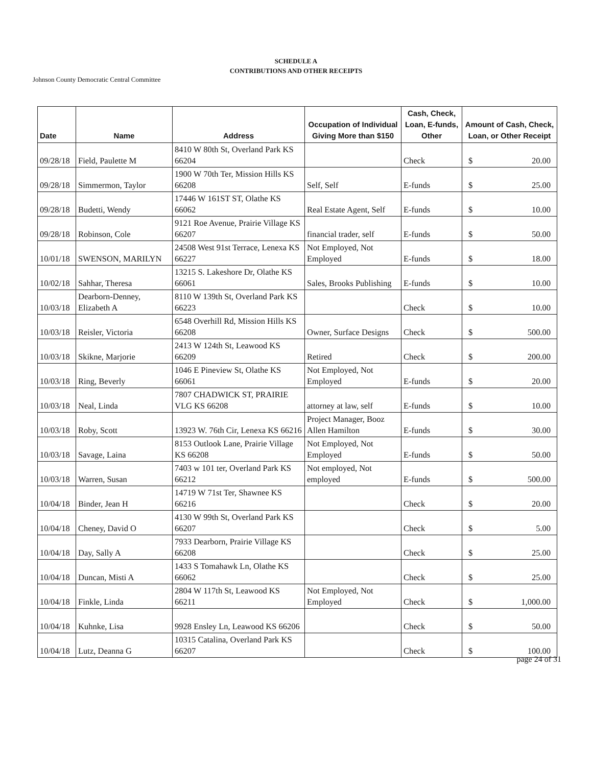SCHEDULE A
CONTRIBUTIONS AND OTHER RECEIPTS
Johnson County Democratic Central Committee
| Date | Name | Address | Occupation of Individual Giving More than $150 | Cash, Check, Loan, E-funds, Other | Amount of Cash, Check, Loan, or Other Receipt |
| --- | --- | --- | --- | --- | --- |
| 09/28/18 | Field, Paulette M | 8410 W 80th St, Overland Park KS 66204 | | Check | $ 20.00 |
| 09/28/18 | Simmermon, Taylor | 1900 W 70th Ter, Mission Hills KS 66208 | Self, Self | E-funds | $ 25.00 |
| 09/28/18 | Budetti, Wendy | 17446 W 161ST ST, Olathe KS 66062 | Real Estate Agent, Self | E-funds | $ 10.00 |
| 09/28/18 | Robinson, Cole | 9121 Roe Avenue, Prairie Village KS 66207 | financial trader, self | E-funds | $ 50.00 |
| 10/01/18 | SWENSON, MARILYN | 24508 West 91st Terrace, Lenexa KS 66227 | Not Employed, Not Employed | E-funds | $ 18.00 |
| 10/02/18 | Sahhar, Theresa | 13215 S. Lakeshore Dr, Olathe KS 66061 | Sales, Brooks Publishing | E-funds | $ 10.00 |
| 10/03/18 | Dearborn-Denney, Elizabeth A | 8110 W 139th St, Overland Park KS 66223 | | Check | $ 10.00 |
| 10/03/18 | Reisler, Victoria | 6548 Overhill Rd, Mission Hills KS 66208 | Owner, Surface Designs | Check | $ 500.00 |
| 10/03/18 | Skikne, Marjorie | 2413 W 124th St, Leawood KS 66209 | Retired | Check | $ 200.00 |
| 10/03/18 | Ring, Beverly | 1046 E Pineview St, Olathe KS 66061 | Not Employed, Not Employed | E-funds | $ 20.00 |
| 10/03/18 | Neal, Linda | 7807 CHADWICK ST, PRAIRIE VLG KS 66208 | attorney at law, self | E-funds | $ 10.00 |
| 10/03/18 | Roby, Scott | 13923 W. 76th Cir, Lenexa KS 66216 | Project Manager, Booz Allen Hamilton | E-funds | $ 30.00 |
| 10/03/18 | Savage, Laina | 8153 Outlook Lane, Prairie Village KS 66208 | Not Employed, Not Employed | E-funds | $ 50.00 |
| 10/03/18 | Warren, Susan | 7403 w 101 ter, Overland Park KS 66212 | Not employed, Not employed | E-funds | $ 500.00 |
| 10/04/18 | Binder, Jean H | 14719 W 71st Ter, Shawnee KS 66216 | | Check | $ 20.00 |
| 10/04/18 | Cheney, David O | 4130 W 99th St, Overland Park KS 66207 | | Check | $ 5.00 |
| 10/04/18 | Day, Sally A | 7933 Dearborn, Prairie Village KS 66208 | | Check | $ 25.00 |
| 10/04/18 | Duncan, Misti A | 1433 S Tomahawk Ln, Olathe KS 66062 | | Check | $ 25.00 |
| 10/04/18 | Finkle, Linda | 2804 W 117th St, Leawood KS 66211 | Not Employed, Not Employed | Check | $ 1,000.00 |
| 10/04/18 | Kuhnke, Lisa | 9928 Ensley Ln, Leawood KS 66206 | | Check | $ 50.00 |
| 10/04/18 | Lutz, Deanna G | 10315 Catalina, Overland Park KS 66207 | | Check | $ 100.00 |
page 24 of 31